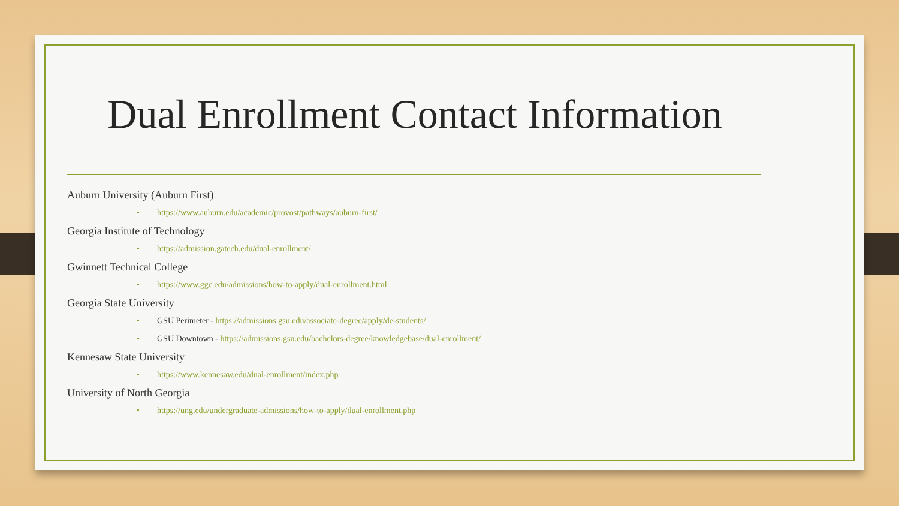Dual Enrollment Contact Information
Auburn University (Auburn First)
• https://www.auburn.edu/academic/provost/pathways/auburn-first/
Georgia Institute of Technology
• https://admission.gatech.edu/dual-enrollment/
Gwinnett Technical College
• https://www.ggc.edu/admissions/how-to-apply/dual-enrollment.html
Georgia State University
• GSU Perimeter - https://admissions.gsu.edu/associate-degree/apply/de-students/
• GSU Downtown - https://admissions.gsu.edu/bachelors-degree/knowledgebase/dual-enrollment/
Kennesaw State University
• https://www.kennesaw.edu/dual-enrollment/index.php
University of North Georgia
• https://ung.edu/undergraduate-admissions/how-to-apply/dual-enrollment.php